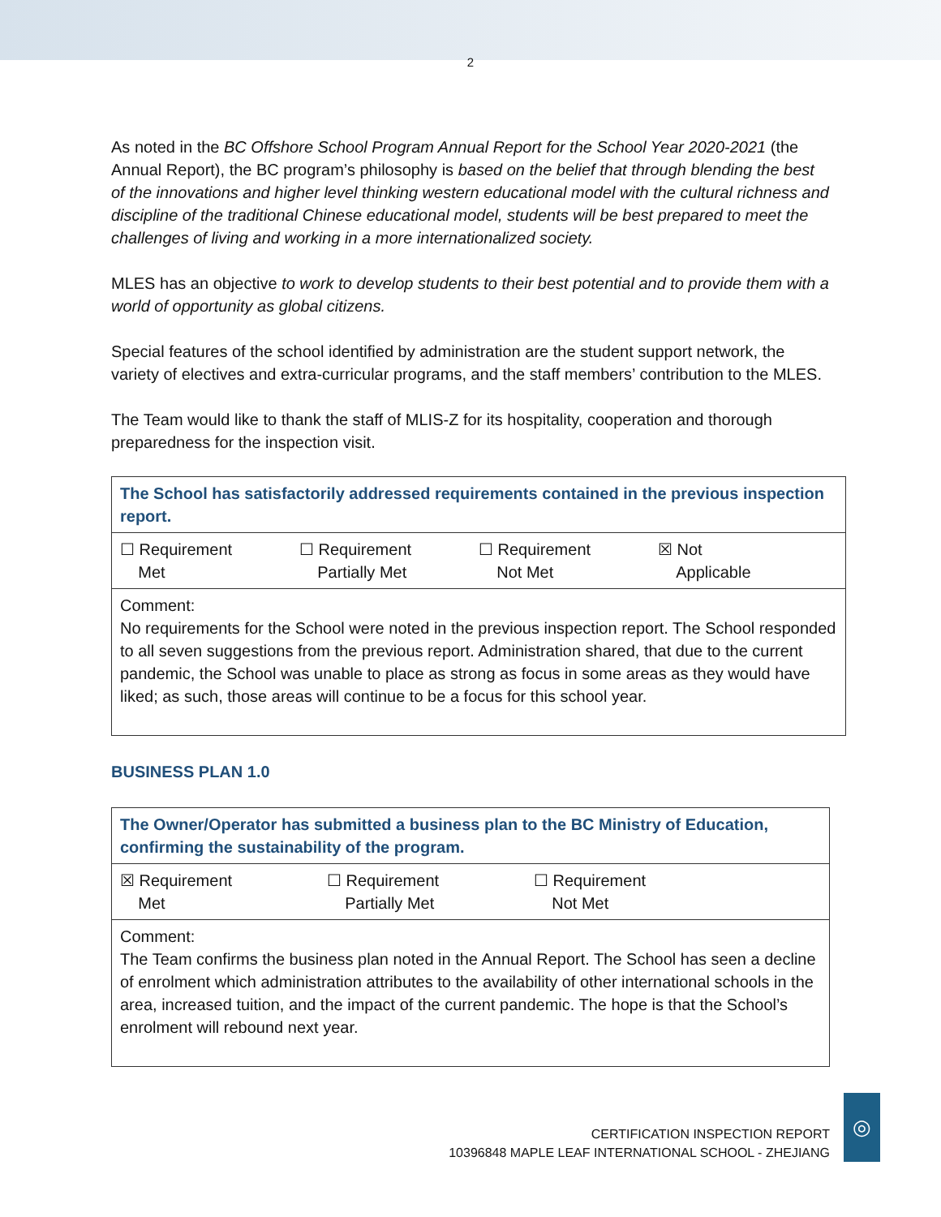2
As noted in the BC Offshore School Program Annual Report for the School Year 2020-2021 (the Annual Report), the BC program’s philosophy is based on the belief that through blending the best of the innovations and higher level thinking western educational model with the cultural richness and discipline of the traditional Chinese educational model, students will be best prepared to meet the challenges of living and working in a more internationalized society.
MLES has an objective to work to develop students to their best potential and to provide them with a world of opportunity as global citizens.
Special features of the school identified by administration are the student support network, the variety of electives and extra-curricular programs, and the staff members’ contribution to the MLES.
The Team would like to thank the staff of MLIS-Z for its hospitality, cooperation and thorough preparedness for the inspection visit.
| The School has satisfactorily addressed requirements contained in the previous inspection report. |
| ☐ Requirement Met ☐ Requirement Partially Met ☐ Requirement Not Met ☒ Not Applicable |
| Comment: No requirements for the School were noted in the previous inspection report. The School responded to all seven suggestions from the previous report. Administration shared, that due to the current pandemic, the School was unable to place as strong as focus in some areas as they would have liked; as such, those areas will continue to be a focus for this school year. |
BUSINESS PLAN 1.0
| The Owner/Operator has submitted a business plan to the BC Ministry of Education, confirming the sustainability of the program. |
| ☒ Requirement Met ☐ Requirement Partially Met ☐ Requirement Not Met |
| Comment: The Team confirms the business plan noted in the Annual Report. The School has seen a decline of enrolment which administration attributes to the availability of other international schools in the area, increased tuition, and the impact of the current pandemic. The hope is that the School’s enrolment will rebound next year. |
CERTIFICATION INSPECTION REPORT
10396848 MAPLE LEAF INTERNATIONAL SCHOOL - ZHEJIANG
◎